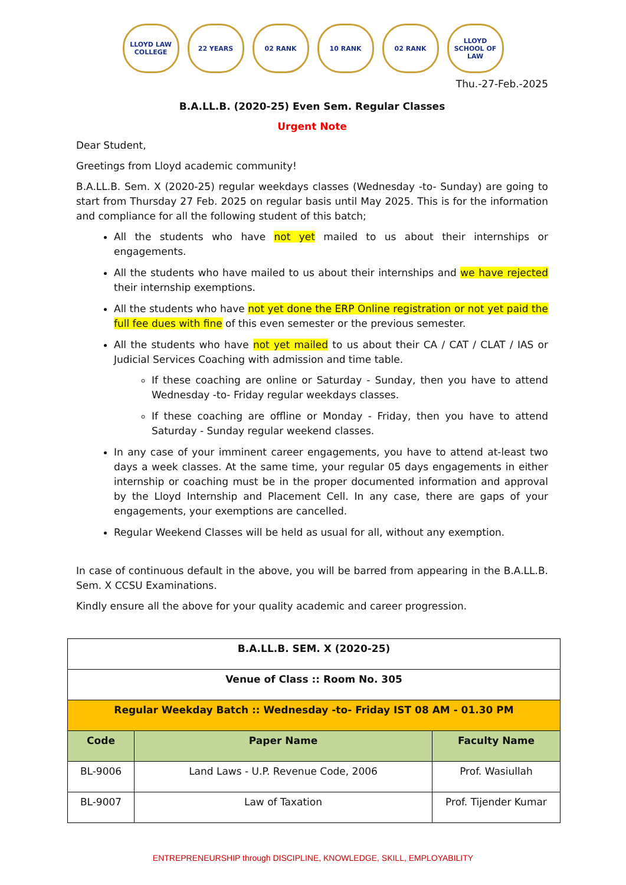LLOYD LAW COLLEGE
22 YEARS 02 RANK 10 RANK 02 RANK LLOYD SCHOOL OF LAW
Thu.-27-Feb.-2025
B.A.LL.B. (2020-25) Even Sem. Regular Classes
Urgent Note
Dear Student,
Greetings from Lloyd academic community!
B.A.LL.B. Sem. X (2020-25) regular weekdays classes (Wednesday -to- Sunday) are going to start from Thursday 27 Feb. 2025 on regular basis until May 2025. This is for the information and compliance for all the following student of this batch;
All the students who have not yet mailed to us about their internships or engagements.
All the students who have mailed to us about their internships and we have rejected their internship exemptions.
All the students who have not yet done the ERP Online registration or not yet paid the full fee dues with fine of this even semester or the previous semester.
All the students who have not yet mailed to us about their CA / CAT / CLAT / IAS or Judicial Services Coaching with admission and time table.
If these coaching are online or Saturday - Sunday, then you have to attend Wednesday -to- Friday regular weekdays classes.
If these coaching are offline or Monday - Friday, then you have to attend Saturday - Sunday regular weekend classes.
In any case of your imminent career engagements, you have to attend at-least two days a week classes. At the same time, your regular 05 days engagements in either internship or coaching must be in the proper documented information and approval by the Lloyd Internship and Placement Cell. In any case, there are gaps of your engagements, your exemptions are cancelled.
Regular Weekend Classes will be held as usual for all, without any exemption.
In case of continuous default in the above, you will be barred from appearing in the B.A.LL.B. Sem. X CCSU Examinations.
Kindly ensure all the above for your quality academic and career progression.
| B.A.LL.B. SEM. X (2020-25) | | |
| --- | --- | --- |
| Venue of Class :: Room No. 305 | | |
| Regular Weekday Batch :: Wednesday -to- Friday IST 08 AM - 01.30 PM | | |
| Code | Paper Name | Faculty Name |
| BL-9006 | Land Laws - U.P. Revenue Code, 2006 | Prof. Wasiullah |
| BL-9007 | Law of Taxation | Prof. Tijender Kumar |
ENTREPRENEURSHIP through DISCIPLINE, KNOWLEDGE, SKILL, EMPLOYABILITY